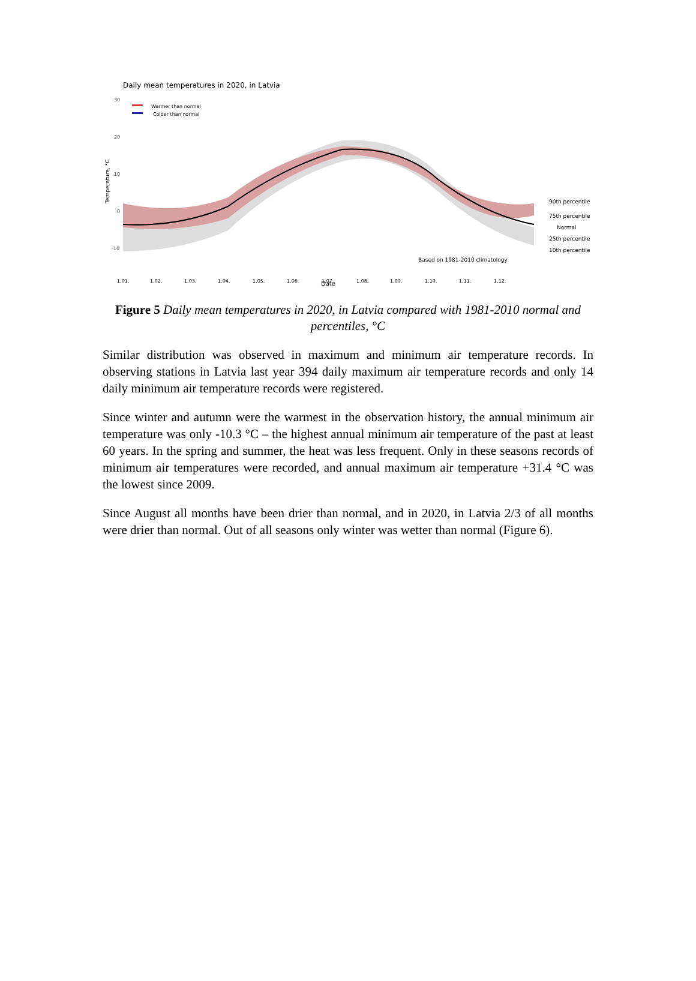Daily mean temperatures in 2020, in Latvia
Temperature, °C
30
20
10
0
-10
Warmer than normal
Colder than normal
90th percentile
75th percentile
Normal
25th percentile
10th percentile
Based on 1981-2010 climatology
1.01.
1.02.
1.03.
1.04.
1.05.
1.06.
1.07.
1.08.
1.09.
1.10.
1.11.
1.12.
Date
Figure 5 Daily mean temperatures in 2020, in Latvia compared with 1981-2010 normal and percentiles, °C
Similar distribution was observed in maximum and minimum air temperature records. In observing stations in Latvia last year 394 daily maximum air temperature records and only 14 daily minimum air temperature records were registered.
Since winter and autumn were the warmest in the observation history, the annual minimum air temperature was only -10.3 °C – the highest annual minimum air temperature of the past at least 60 years. In the spring and summer, the heat was less frequent. Only in these seasons records of minimum air temperatures were recorded, and annual maximum air temperature +31.4 °C was the lowest since 2009.
Since August all months have been drier than normal, and in 2020, in Latvia 2/3 of all months were drier than normal. Out of all seasons only winter was wetter than normal (Figure 6).